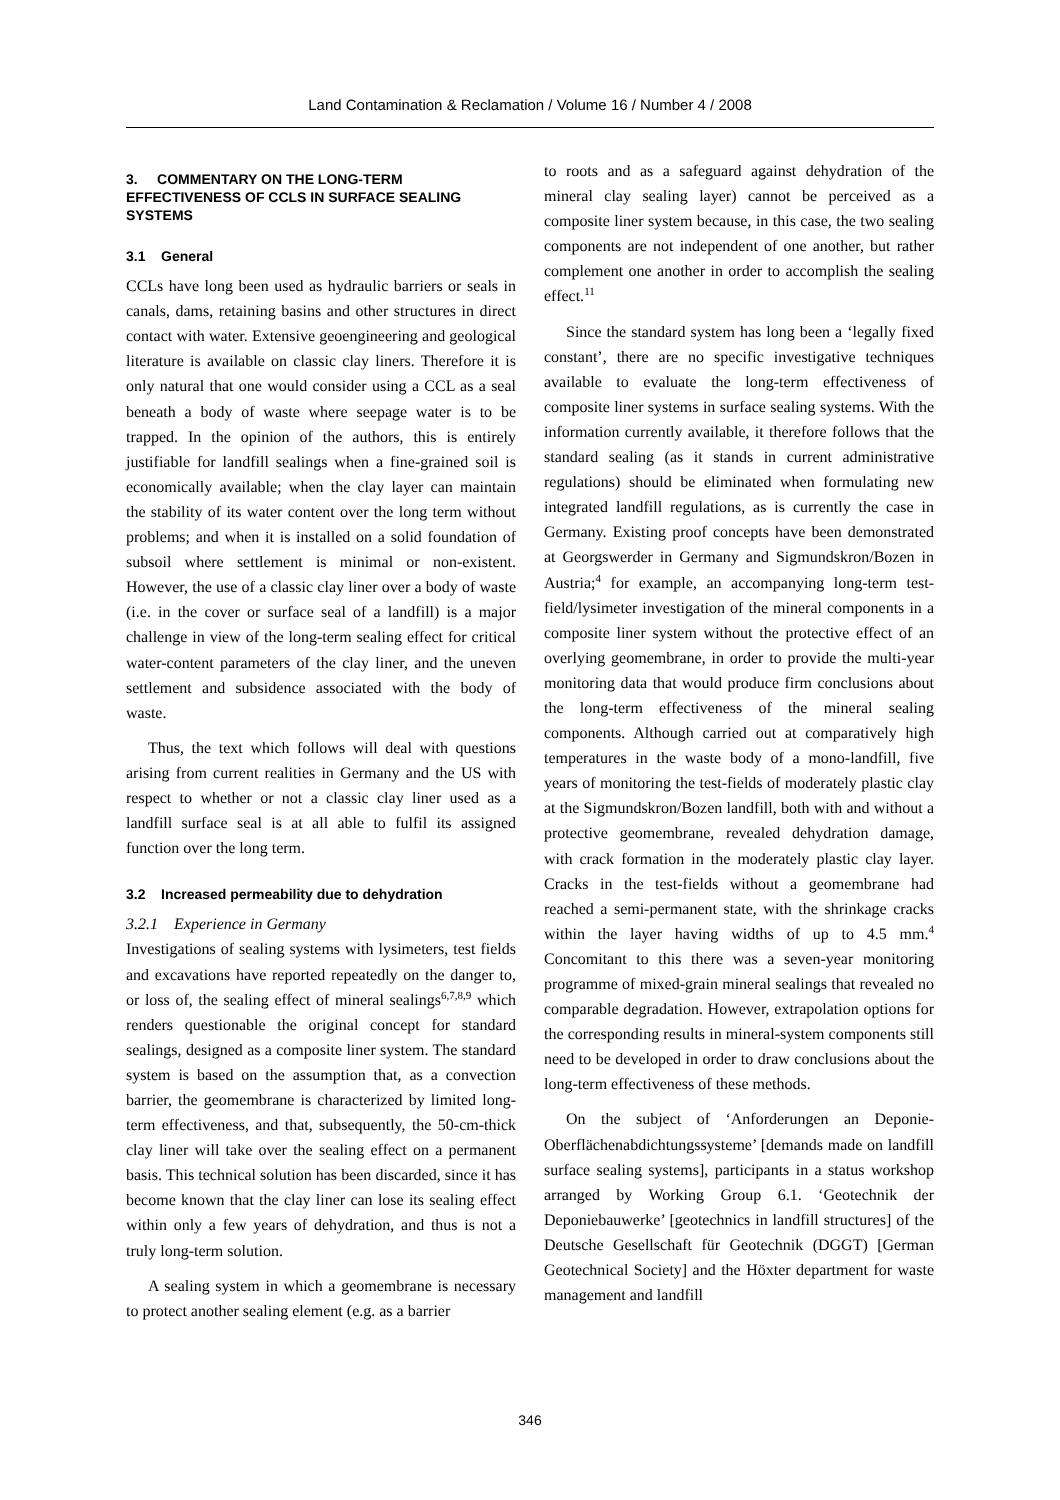Land Contamination & Reclamation / Volume 16 / Number 4 / 2008
3. COMMENTARY ON THE LONG-TERM EFFECTIVENESS OF CCLS IN SURFACE SEALING SYSTEMS
3.1 General
CCLs have long been used as hydraulic barriers or seals in canals, dams, retaining basins and other structures in direct contact with water. Extensive geoengineering and geological literature is available on classic clay liners. Therefore it is only natural that one would consider using a CCL as a seal beneath a body of waste where seepage water is to be trapped. In the opinion of the authors, this is entirely justifiable for landfill sealings when a fine-grained soil is economically available; when the clay layer can maintain the stability of its water content over the long term without problems; and when it is installed on a solid foundation of subsoil where settlement is minimal or non-existent. However, the use of a classic clay liner over a body of waste (i.e. in the cover or surface seal of a landfill) is a major challenge in view of the long-term sealing effect for critical water-content parameters of the clay liner, and the uneven settlement and subsidence associated with the body of waste.
Thus, the text which follows will deal with questions arising from current realities in Germany and the US with respect to whether or not a classic clay liner used as a landfill surface seal is at all able to fulfil its assigned function over the long term.
3.2 Increased permeability due to dehydration
3.2.1 Experience in Germany
Investigations of sealing systems with lysimeters, test fields and excavations have reported repeatedly on the danger to, or loss of, the sealing effect of mineral sealings<sup>6,7,8,9</sup> which renders questionable the original concept for standard sealings, designed as a composite liner system. The standard system is based on the assumption that, as a convection barrier, the geomembrane is characterized by limited long-term effectiveness, and that, subsequently, the 50-cm-thick clay liner will take over the sealing effect on a permanent basis. This technical solution has been discarded, since it has become known that the clay liner can lose its sealing effect within only a few years of dehydration, and thus is not a truly long-term solution.
A sealing system in which a geomembrane is necessary to protect another sealing element (e.g. as a barrier
to roots and as a safeguard against dehydration of the mineral clay sealing layer) cannot be perceived as a composite liner system because, in this case, the two sealing components are not independent of one another, but rather complement one another in order to accomplish the sealing effect.<sup>11</sup>
Since the standard system has long been a ‘legally fixed constant’, there are no specific investigative techniques available to evaluate the long-term effectiveness of composite liner systems in surface sealing systems. With the information currently available, it therefore follows that the standard sealing (as it stands in current administrative regulations) should be eliminated when formulating new integrated landfill regulations, as is currently the case in Germany. Existing proof concepts have been demonstrated at Georgswerder in Germany and Sigmundskron/Bozen in Austria;<sup>4</sup> for example, an accompanying long-term test-field/lysimeter investigation of the mineral components in a composite liner system without the protective effect of an overlying geomembrane, in order to provide the multi-year monitoring data that would produce firm conclusions about the long-term effectiveness of the mineral sealing components. Although carried out at comparatively high temperatures in the waste body of a mono-landfill, five years of monitoring the test-fields of moderately plastic clay at the Sigmundskron/Bozen landfill, both with and without a protective geomembrane, revealed dehydration damage, with crack formation in the moderately plastic clay layer. Cracks in the test-fields without a geomembrane had reached a semi-permanent state, with the shrinkage cracks within the layer having widths of up to 4.5 mm.<sup>4</sup> Concomitant to this there was a seven-year monitoring programme of mixed-grain mineral sealings that revealed no comparable degradation. However, extrapolation options for the corresponding results in mineral-system components still need to be developed in order to draw conclusions about the long-term effectiveness of these methods.
On the subject of ‘Anforderungen an Deponie-Oberflächenabdichtungssysteme’ [demands made on landfill surface sealing systems], participants in a status workshop arranged by Working Group 6.1. ‘Geotechnik der Deponiebauwerke’ [geotechnics in landfill structures] of the Deutsche Gesellschaft für Geotechnik (DGGT) [German Geotechnical Society] and the Höxter department for waste management and landfill
346